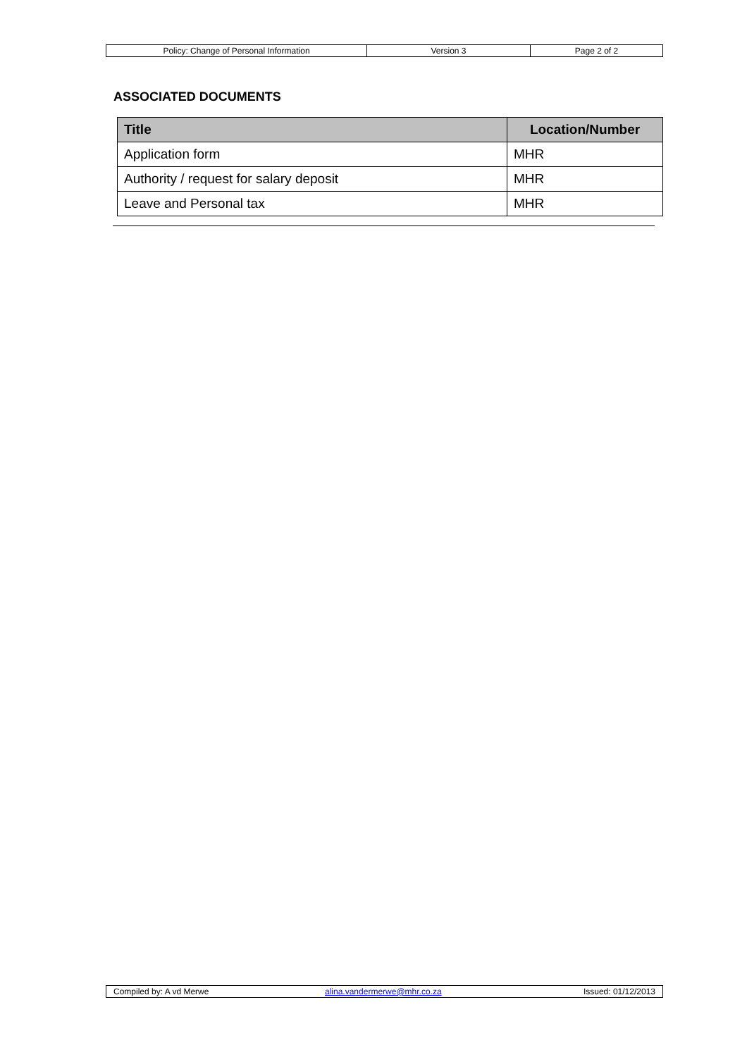| Policy: Change of Personal Information | Version 3 | Page 2 of 2 |
ASSOCIATED DOCUMENTS
| Title | Location/Number |
| --- | --- |
| Application form | MHR |
| Authority / request for salary deposit | MHR |
| Leave and Personal tax | MHR |
| Compiled by: A vd Merwe | alina.vandermerwe@mhr.co.za | Issued: 01/12/2013 |